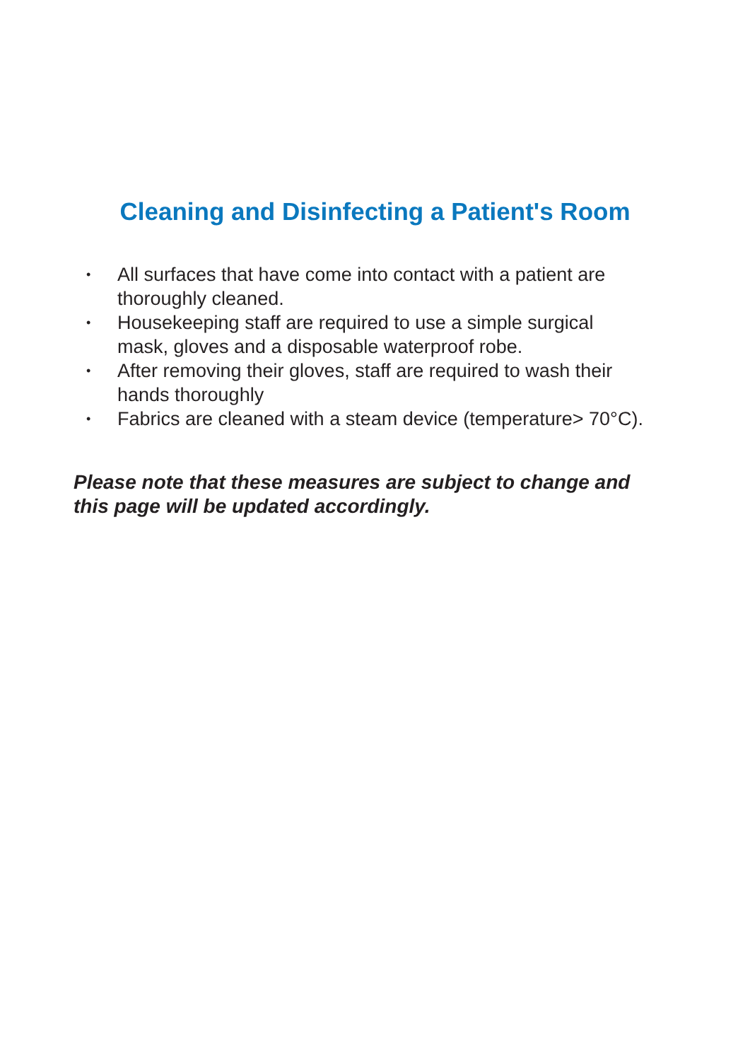Cleaning and Disinfecting a Patient's Room
• All surfaces that have come into contact with a patient are
thoroughly cleaned.
• Housekeeping staff are required to use a simple surgical
mask, gloves and a disposable waterproof robe.
• After removing their gloves, staff are required to wash their
hands thoroughly
• Fabrics are cleaned with a steam device (temperature> 70°C).
Please note that these measures are subject to change and
this page will be updated accordingly.